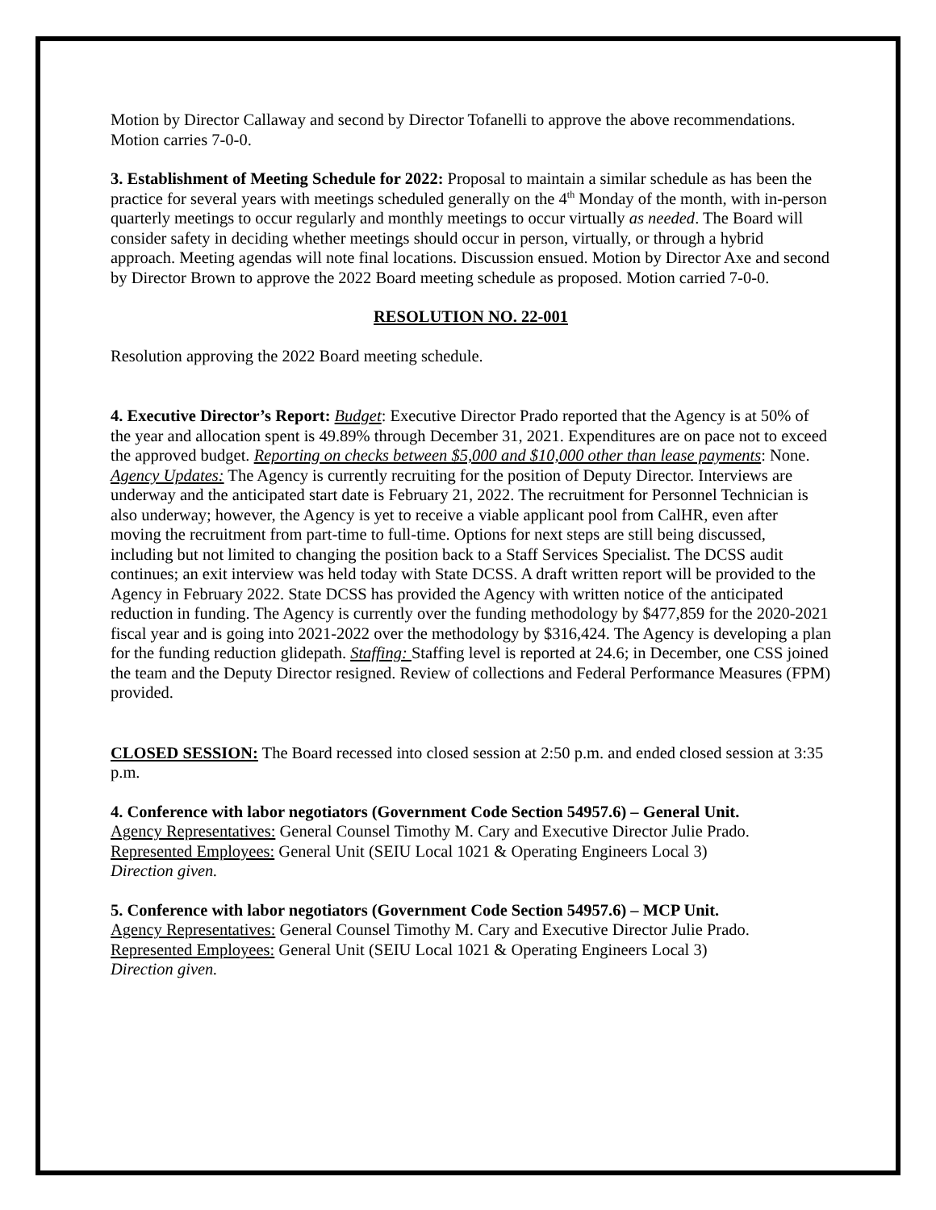Motion by Director Callaway and second by Director Tofanelli to approve the above recommendations. Motion carries 7-0-0.
3. Establishment of Meeting Schedule for 2022: Proposal to maintain a similar schedule as has been the practice for several years with meetings scheduled generally on the 4<sup>th</sup> Monday of the month, with in-person quarterly meetings to occur regularly and monthly meetings to occur virtually as needed. The Board will consider safety in deciding whether meetings should occur in person, virtually, or through a hybrid approach. Meeting agendas will note final locations. Discussion ensued. Motion by Director Axe and second by Director Brown to approve the 2022 Board meeting schedule as proposed. Motion carried 7-0-0.
RESOLUTION NO. 22-001
Resolution approving the 2022 Board meeting schedule.
4. Executive Director’s Report: Budget: Executive Director Prado reported that the Agency is at 50% of the year and allocation spent is 49.89% through December 31, 2021. Expenditures are on pace not to exceed the approved budget. Reporting on checks between $5,000 and $10,000 other than lease payments: None. Agency Updates: The Agency is currently recruiting for the position of Deputy Director. Interviews are underway and the anticipated start date is February 21, 2022. The recruitment for Personnel Technician is also underway; however, the Agency is yet to receive a viable applicant pool from CalHR, even after moving the recruitment from part-time to full-time. Options for next steps are still being discussed, including but not limited to changing the position back to a Staff Services Specialist. The DCSS audit continues; an exit interview was held today with State DCSS. A draft written report will be provided to the Agency in February 2022. State DCSS has provided the Agency with written notice of the anticipated reduction in funding. The Agency is currently over the funding methodology by $477,859 for the 2020-2021 fiscal year and is going into 2021-2022 over the methodology by $316,424. The Agency is developing a plan for the funding reduction glidepath. Staffing: Staffing level is reported at 24.6; in December, one CSS joined the team and the Deputy Director resigned. Review of collections and Federal Performance Measures (FPM) provided.
CLOSED SESSION: The Board recessed into closed session at 2:50 p.m. and ended closed session at 3:35 p.m.
4. Conference with labor negotiators (Government Code Section 54957.6) – General Unit.
Agency Representatives: General Counsel Timothy M. Cary and Executive Director Julie Prado.
Represented Employees: General Unit (SEIU Local 1021 & Operating Engineers Local 3)
Direction given.
5. Conference with labor negotiators (Government Code Section 54957.6) – MCP Unit.
Agency Representatives: General Counsel Timothy M. Cary and Executive Director Julie Prado.
Represented Employees: General Unit (SEIU Local 1021 & Operating Engineers Local 3)
Direction given.